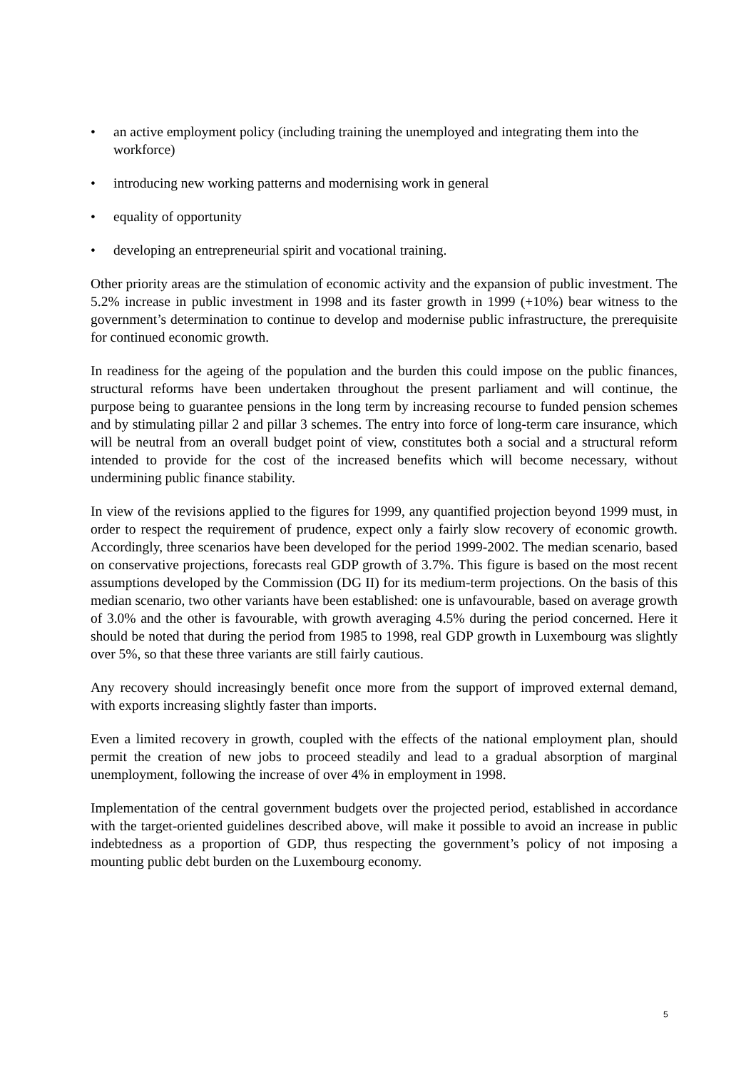• an active employment policy (including training the unemployed and integrating them into the workforce)
• introducing new working patterns and modernising work in general
• equality of opportunity
• developing an entrepreneurial spirit and vocational training.
Other priority areas are the stimulation of economic activity and the expansion of public investment. The 5.2% increase in public investment in 1998 and its faster growth in 1999 (+10%) bear witness to the government’s determination to continue to develop and modernise public infrastructure, the prerequisite for continued economic growth.
In readiness for the ageing of the population and the burden this could impose on the public finances, structural reforms have been undertaken throughout the present parliament and will continue, the purpose being to guarantee pensions in the long term by increasing recourse to funded pension schemes and by stimulating pillar 2 and pillar 3 schemes. The entry into force of long-term care insurance, which will be neutral from an overall budget point of view, constitutes both a social and a structural reform intended to provide for the cost of the increased benefits which will become necessary, without undermining public finance stability.
In view of the revisions applied to the figures for 1999, any quantified projection beyond 1999 must, in order to respect the requirement of prudence, expect only a fairly slow recovery of economic growth. Accordingly, three scenarios have been developed for the period 1999-2002. The median scenario, based on conservative projections, forecasts real GDP growth of 3.7%. This figure is based on the most recent assumptions developed by the Commission (DG II) for its medium-term projections. On the basis of this median scenario, two other variants have been established: one is unfavourable, based on average growth of 3.0% and the other is favourable, with growth averaging 4.5% during the period concerned. Here it should be noted that during the period from 1985 to 1998, real GDP growth in Luxembourg was slightly over 5%, so that these three variants are still fairly cautious.
Any recovery should increasingly benefit once more from the support of improved external demand, with exports increasing slightly faster than imports.
Even a limited recovery in growth, coupled with the effects of the national employment plan, should permit the creation of new jobs to proceed steadily and lead to a gradual absorption of marginal unemployment, following the increase of over 4% in employment in 1998.
Implementation of the central government budgets over the projected period, established in accordance with the target-oriented guidelines described above, will make it possible to avoid an increase in public indebtedness as a proportion of GDP, thus respecting the government’s policy of not imposing a mounting public debt burden on the Luxembourg economy.
5